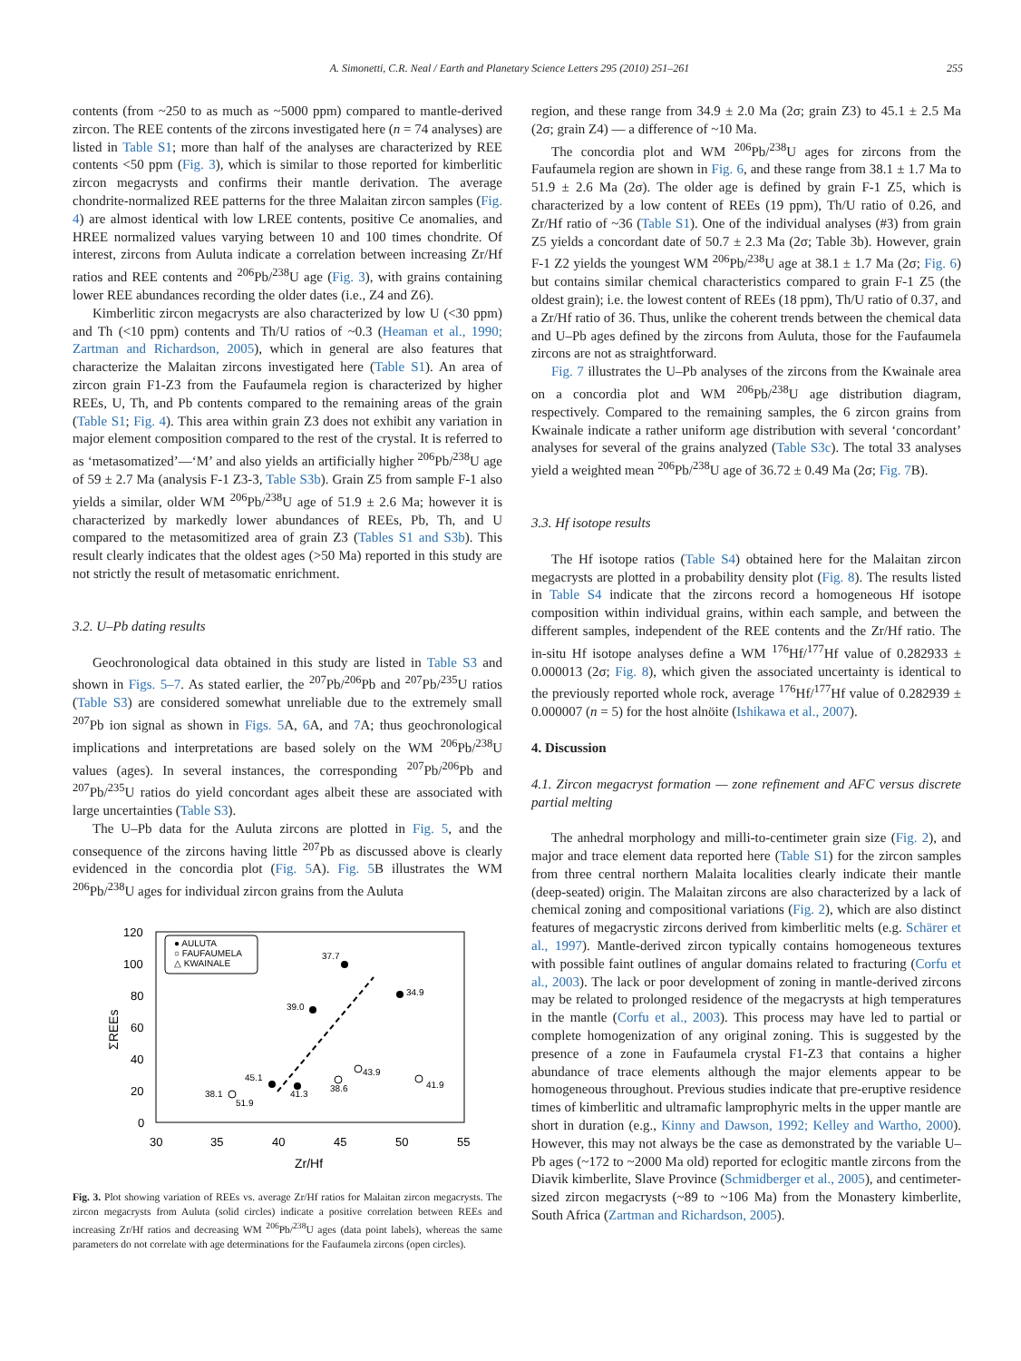A. Simonetti, C.R. Neal / Earth and Planetary Science Letters 295 (2010) 251–261 255
contents (from ~250 to as much as ~5000 ppm) compared to mantle-derived zircon. The REE contents of the zircons investigated here (n = 74 analyses) are listed in Table S1; more than half of the analyses are characterized by REE contents <50 ppm (Fig. 3), which is similar to those reported for kimberlitic zircon megacrysts and confirms their mantle derivation. The average chondrite-normalized REE patterns for the three Malaitan zircon samples (Fig. 4) are almost identical with low LREE contents, positive Ce anomalies, and HREE normalized values varying between 10 and 100 times chondrite. Of interest, zircons from Auluta indicate a correlation between increasing Zr/Hf ratios and REE contents and <sup>206</sup>Pb/<sup>238</sup>U age (Fig. 3), with grains containing lower REE abundances recording the older dates (i.e., Z4 and Z6).
Kimberlitic zircon megacrysts are also characterized by low U (<30 ppm) and Th (<10 ppm) contents and Th/U ratios of ~0.3 (Heaman et al., 1990; Zartman and Richardson, 2005), which in general are also features that characterize the Malaitan zircons investigated here (Table S1). An area of zircon grain F1-Z3 from the Faufaumela region is characterized by higher REEs, U, Th, and Pb contents compared to the remaining areas of the grain (Table S1; Fig. 4). This area within grain Z3 does not exhibit any variation in major element composition compared to the rest of the crystal. It is referred to as ‘metasomatized’—‘M’ and also yields an artificially higher <sup>206</sup>Pb/<sup>238</sup>U age of 59 ± 2.7 Ma (analysis F-1 Z3-3, Table S3b). Grain Z5 from sample F-1 also yields a similar, older WM <sup>206</sup>Pb/<sup>238</sup>U age of 51.9 ± 2.6 Ma; however it is characterized by markedly lower abundances of REEs, Pb, Th, and U compared to the metasomitized area of grain Z3 (Tables S1 and S3b). This result clearly indicates that the oldest ages (>50 Ma) reported in this study are not strictly the result of metasomatic enrichment.
3.2. U–Pb dating results
Geochronological data obtained in this study are listed in Table S3 and shown in Figs. 5–7. As stated earlier, the <sup>207</sup>Pb/<sup>206</sup>Pb and <sup>207</sup>Pb/<sup>235</sup>U ratios (Table S3) are considered somewhat unreliable due to the extremely small <sup>207</sup>Pb ion signal as shown in Figs. 5 A, 6 A, and 7 A; thus geochronological implications and interpretations are based solely on the WM <sup>206</sup>Pb/<sup>238</sup>U values (ages). In several instances, the corresponding <sup>207</sup>Pb/<sup>206</sup>Pb and <sup>207</sup>Pb/<sup>235</sup>U ratios do yield concordant ages albeit these are associated with large uncertainties (Table S3).
The U–Pb data for the Auluta zircons are plotted in Fig. 5, and the consequence of the zircons having little <sup>207</sup>Pb as discussed above is clearly evidenced in the concordia plot (Fig. 5 A). Fig. 5 B illustrates the WM <sup>206</sup>Pb/<sup>238</sup>U ages for individual zircon grains from the Auluta
● AULUTA
○ FAUFAUMELA
△ KWAINALE
120
100
80
60
40
20
0
30
35
40
45
50
55
Zr/Hf
ΣREEs
37.7
34.9
39.0
45.1
41.3
38.6
43.9
41.9
38.1
51.9
Fig. 3. Plot showing variation of REEs vs. average Zr/Hf ratios for Malaitan zircon megacrysts. The zircon megacrysts from Auluta (solid circles) indicate a positive correlation between REEs and increasing Zr/Hf ratios and decreasing WM <sup>206</sup>Pb/<sup>238</sup>U ages (data point labels), whereas the same parameters do not correlate with age determinations for the Faufaumela zircons (open circles).
region, and these range from 34.9 ± 2.0 Ma (2σ; grain Z3) to 45.1 ± 2.5 Ma (2σ; grain Z4) — a difference of ~10 Ma.
The concordia plot and WM <sup>206</sup>Pb/<sup>238</sup>U ages for zircons from the Faufaumela region are shown in Fig. 6, and these range from 38.1 ± 1.7 Ma to 51.9 ± 2.6 Ma (2σ). The older age is defined by grain F-1 Z5, which is characterized by a low content of REEs (19 ppm), Th/U ratio of 0.26, and Zr/Hf ratio of ~36 (Table S1). One of the individual analyses (#3) from grain Z5 yields a concordant date of 50.7 ± 2.3 Ma (2σ; Table 3b). However, grain F-1 Z2 yields the youngest WM <sup>206</sup>Pb/<sup>238</sup>U age at 38.1 ± 1.7 Ma (2σ; Fig. 6) but contains similar chemical characteristics compared to grain F-1 Z5 (the oldest grain); i.e. the lowest content of REEs (18 ppm), Th/U ratio of 0.37, and a Zr/Hf ratio of 36. Thus, unlike the coherent trends between the chemical data and U–Pb ages defined by the zircons from Auluta, those for the Faufaumela zircons are not as straightforward.
Fig. 7 illustrates the U–Pb analyses of the zircons from the Kwainale area on a concordia plot and WM <sup>206</sup>Pb/<sup>238</sup>U age distribution diagram, respectively. Compared to the remaining samples, the 6 zircon grains from Kwainale indicate a rather uniform age distribution with several ‘concordant’ analyses for several of the grains analyzed (Table S3c). The total 33 analyses yield a weighted mean <sup>206</sup>Pb/<sup>238</sup>U age of 36.72 ± 0.49 Ma (2σ; Fig. 7 B).
3.3. Hf isotope results
The Hf isotope ratios (Table S4) obtained here for the Malaitan zircon megacrysts are plotted in a probability density plot (Fig. 8). The results listed in Table S4 indicate that the zircons record a homogeneous Hf isotope composition within individual grains, within each sample, and between the different samples, independent of the REE contents and the Zr/Hf ratio. The in-situ Hf isotope analyses define a WM <sup>176</sup>Hf/<sup>177</sup>Hf value of 0.282933 ± 0.000013 (2σ; Fig. 8), which given the associated uncertainty is identical to the previously reported whole rock, average <sup>176</sup>Hf/<sup>177</sup>Hf value of 0.282939 ± 0.000007 (n = 5) for the host alnöite (Ishikawa et al., 2007).
4. Discussion
4.1. Zircon megacryst formation — zone refinement and AFC versus discrete partial melting
The anhedral morphology and milli-to-centimeter grain size (Fig. 2), and major and trace element data reported here (Table S1) for the zircon samples from three central northern Malaita localities clearly indicate their mantle (deep-seated) origin. The Malaitan zircons are also characterized by a lack of chemical zoning and compositional variations (Fig. 2), which are also distinct features of megacrystic zircons derived from kimberlitic melts (e.g. Schärer et al., 1997). Mantle-derived zircon typically contains homogeneous textures with possible faint outlines of angular domains related to fracturing (Corfu et al., 2003). The lack or poor development of zoning in mantle-derived zircons may be related to prolonged residence of the megacrysts at high temperatures in the mantle (Corfu et al., 2003). This process may have led to partial or complete homogenization of any original zoning. This is suggested by the presence of a zone in Faufaumela crystal F1-Z3 that contains a higher abundance of trace elements although the major elements appear to be homogeneous throughout. Previous studies indicate that pre-eruptive residence times of kimberlitic and ultramafic lamprophyric melts in the upper mantle are short in duration (e.g., Kinny and Dawson, 1992; Kelley and Wartho, 2000). However, this may not always be the case as demonstrated by the variable U–Pb ages (~172 to ~2000 Ma old) reported for eclogitic mantle zircons from the Diavik kimberlite, Slave Province (Schmidberger et al., 2005), and centimeter-sized zircon megacrysts (~89 to ~106 Ma) from the Monastery kimberlite, South Africa (Zartman and Richardson, 2005).